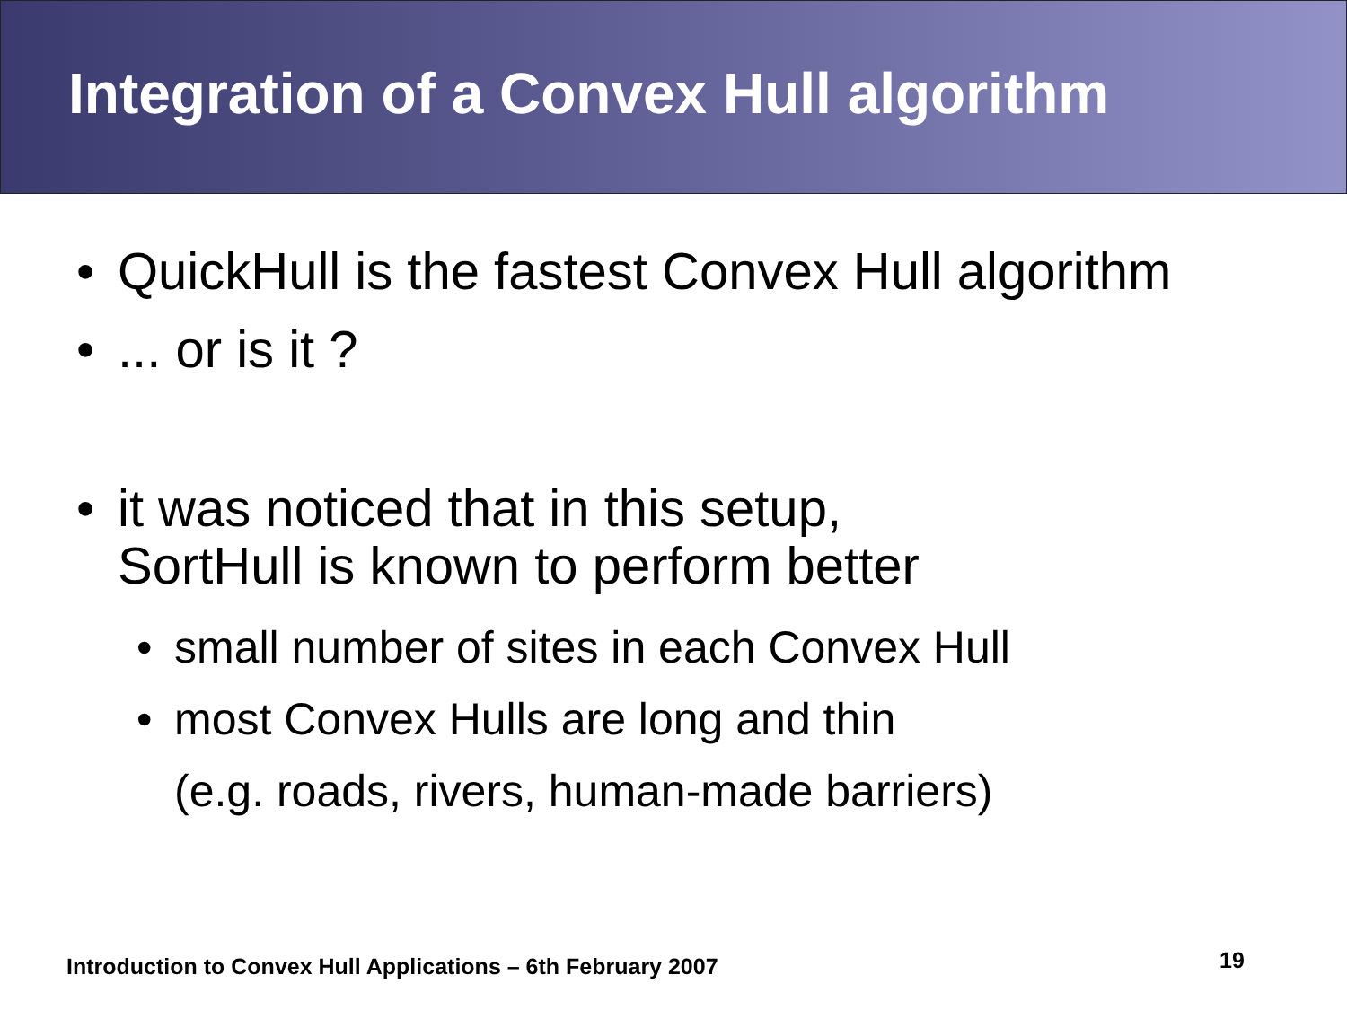Integration of a Convex Hull algorithm
• QuickHull is the fastest Convex Hull algorithm
•... or is it ?
• it was noticed that in this setup,
SortHull is known to perform better
• small number of sites in each Convex Hull
• most Convex Hulls are long and thin
(e.g. roads, rivers, human-made barriers)
Introduction to Convex Hull Applications – 6th February 2007
19